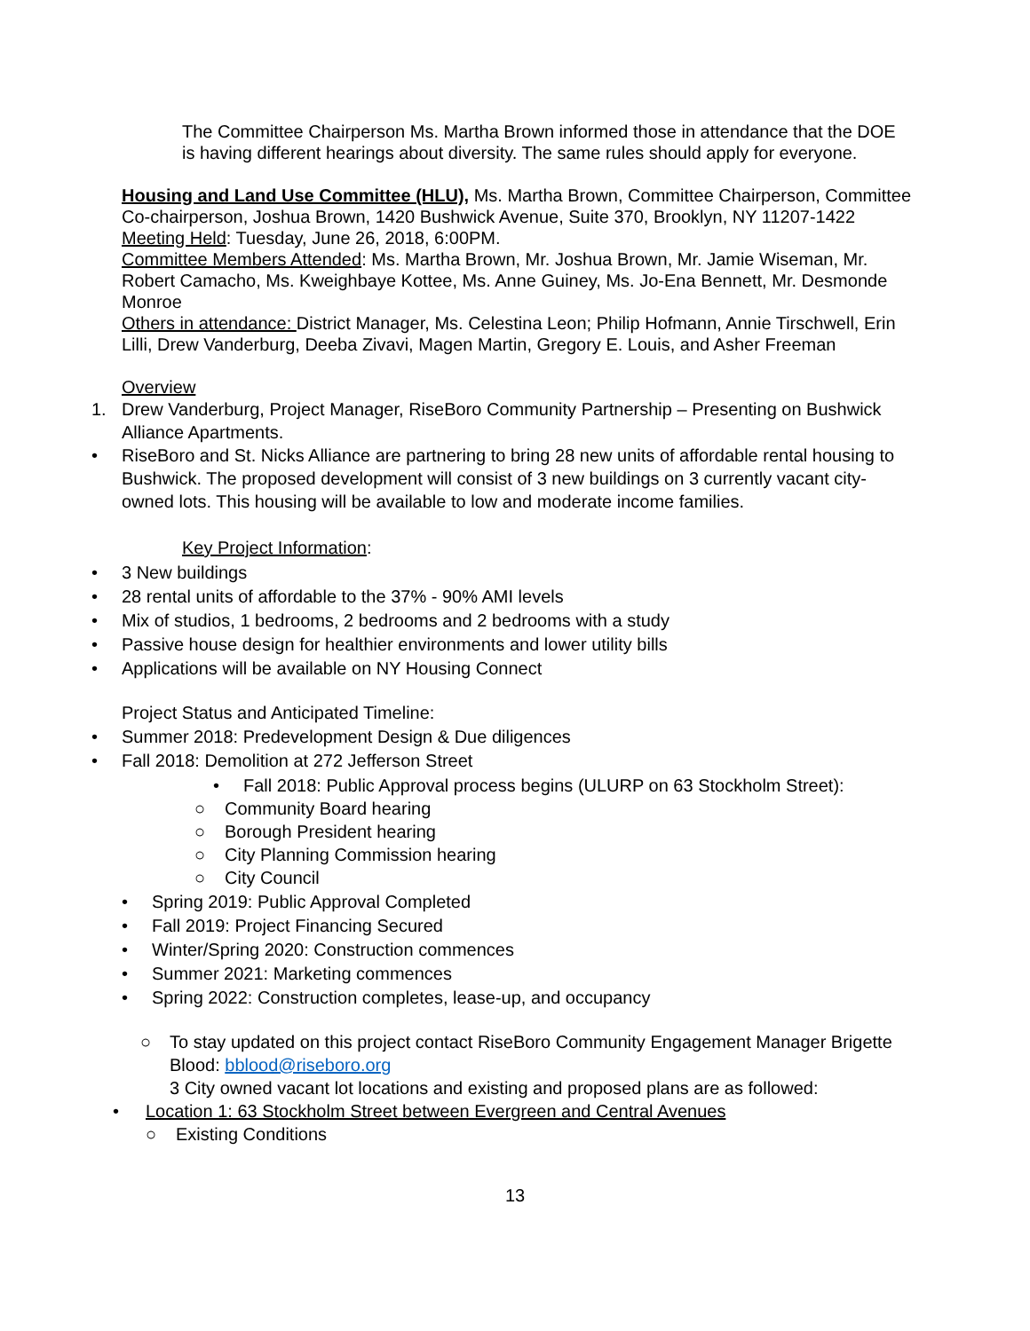The Committee Chairperson Ms. Martha Brown informed those in attendance that the DOE is having different hearings about diversity. The same rules should apply for everyone.
Housing and Land Use Committee (HLU), Ms. Martha Brown, Committee Chairperson, Committee Co-chairperson, Joshua Brown, 1420 Bushwick Avenue, Suite 370, Brooklyn, NY 11207-1422
Meeting Held: Tuesday, June 26, 2018, 6:00PM.
Committee Members Attended: Ms. Martha Brown, Mr. Joshua Brown, Mr. Jamie Wiseman, Mr. Robert Camacho, Ms. Kweighbaye Kottee, Ms. Anne Guiney, Ms. Jo-Ena Bennett, Mr. Desmonde Monroe
Others in attendance: District Manager, Ms. Celestina Leon; Philip Hofmann, Annie Tirschwell, Erin Lilli, Drew Vanderburg, Deeba Zivavi, Magen Martin, Gregory E. Louis, and Asher Freeman
Overview
1. Drew Vanderburg, Project Manager, RiseBoro Community Partnership – Presenting on Bushwick Alliance Apartments.
• RiseBoro and St. Nicks Alliance are partnering to bring 28 new units of affordable rental housing to Bushwick. The proposed development will consist of 3 new buildings on 3 currently vacant city-owned lots. This housing will be available to low and moderate income families.
Key Project Information:
• 3 New buildings
• 28 rental units of affordable to the 37% - 90% AMI levels
• Mix of studios, 1 bedrooms, 2 bedrooms and 2 bedrooms with a study
• Passive house design for healthier environments and lower utility bills
• Applications will be available on NY Housing Connect
Project Status and Anticipated Timeline:
• Summer 2018: Predevelopment Design & Due diligences
• Fall 2018: Demolition at 272 Jefferson Street
• Fall 2018: Public Approval process begins (ULURP on 63 Stockholm Street):
○ Community Board hearing
○ Borough President hearing
○ City Planning Commission hearing
○ City Council
• Spring 2019: Public Approval Completed
• Fall 2019: Project Financing Secured
• Winter/Spring 2020: Construction commences
• Summer 2021: Marketing commences
• Spring 2022: Construction completes, lease-up, and occupancy
○ To stay updated on this project contact RiseBoro Community Engagement Manager Brigette Blood: bblood@riseboro.org
3 City owned vacant lot locations and existing and proposed plans are as followed:
• Location 1: 63 Stockholm Street between Evergreen and Central Avenues
○ Existing Conditions
13